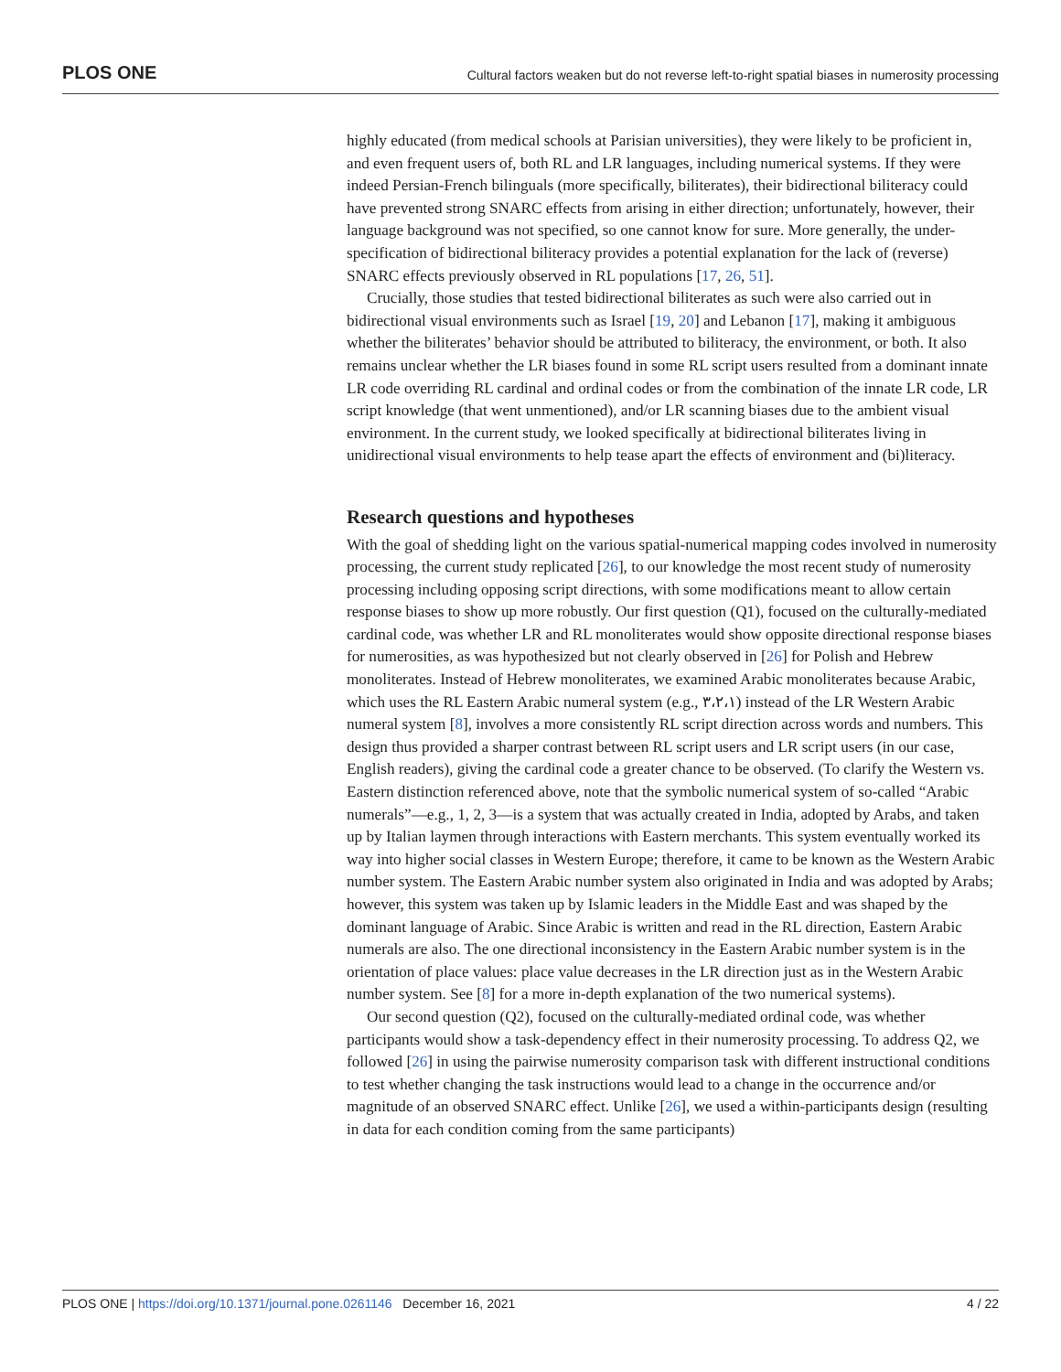PLOS ONE Cultural factors weaken but do not reverse left-to-right spatial biases in numerosity processing
highly educated (from medical schools at Parisian universities), they were likely to be proficient in, and even frequent users of, both RL and LR languages, including numerical systems. If they were indeed Persian-French bilinguals (more specifically, biliterates), their bidirectional biliteracy could have prevented strong SNARC effects from arising in either direction; unfortunately, however, their language background was not specified, so one cannot know for sure. More generally, the under-specification of bidirectional biliteracy provides a potential explanation for the lack of (reverse) SNARC effects previously observed in RL populations [17, 26, 51].
Crucially, those studies that tested bidirectional biliterates as such were also carried out in bidirectional visual environments such as Israel [19, 20] and Lebanon [17], making it ambiguous whether the biliterates’ behavior should be attributed to biliteracy, the environment, or both. It also remains unclear whether the LR biases found in some RL script users resulted from a dominant innate LR code overriding RL cardinal and ordinal codes or from the combination of the innate LR code, LR script knowledge (that went unmentioned), and/or LR scanning biases due to the ambient visual environment. In the current study, we looked specifically at bidirectional biliterates living in unidirectional visual environments to help tease apart the effects of environment and (bi)literacy.
Research questions and hypotheses
With the goal of shedding light on the various spatial-numerical mapping codes involved in numerosity processing, the current study replicated [26], to our knowledge the most recent study of numerosity processing including opposing script directions, with some modifications meant to allow certain response biases to show up more robustly. Our first question (Q1), focused on the culturally-mediated cardinal code, was whether LR and RL monoliterates would show opposite directional response biases for numerosities, as was hypothesized but not clearly observed in [26] for Polish and Hebrew monoliterates. Instead of Hebrew monoliterates, we examined Arabic monoliterates because Arabic, which uses the RL Eastern Arabic numeral system (e.g., ٣،٢،١) instead of the LR Western Arabic numeral system [8], involves a more consistently RL script direction across words and numbers. This design thus provided a sharper contrast between RL script users and LR script users (in our case, English readers), giving the cardinal code a greater chance to be observed. (To clarify the Western vs. Eastern distinction referenced above, note that the symbolic numerical system of so-called “Arabic numerals”—e.g., 1, 2, 3—is a system that was actually created in India, adopted by Arabs, and taken up by Italian laymen through interactions with Eastern merchants. This system eventually worked its way into higher social classes in Western Europe; therefore, it came to be known as the Western Arabic number system. The Eastern Arabic number system also originated in India and was adopted by Arabs; however, this system was taken up by Islamic leaders in the Middle East and was shaped by the dominant language of Arabic. Since Arabic is written and read in the RL direction, Eastern Arabic numerals are also. The one directional inconsistency in the Eastern Arabic number system is in the orientation of place values: place value decreases in the LR direction just as in the Western Arabic number system. See [8] for a more in-depth explanation of the two numerical systems).
Our second question (Q2), focused on the culturally-mediated ordinal code, was whether participants would show a task-dependency effect in their numerosity processing. To address Q2, we followed [26] in using the pairwise numerosity comparison task with different instructional conditions to test whether changing the task instructions would lead to a change in the occurrence and/or magnitude of an observed SNARC effect. Unlike [26], we used a within-participants design (resulting in data for each condition coming from the same participants)
PLOS ONE | https://doi.org/10.1371/journal.pone.0261146 December 16, 2021 4 / 22